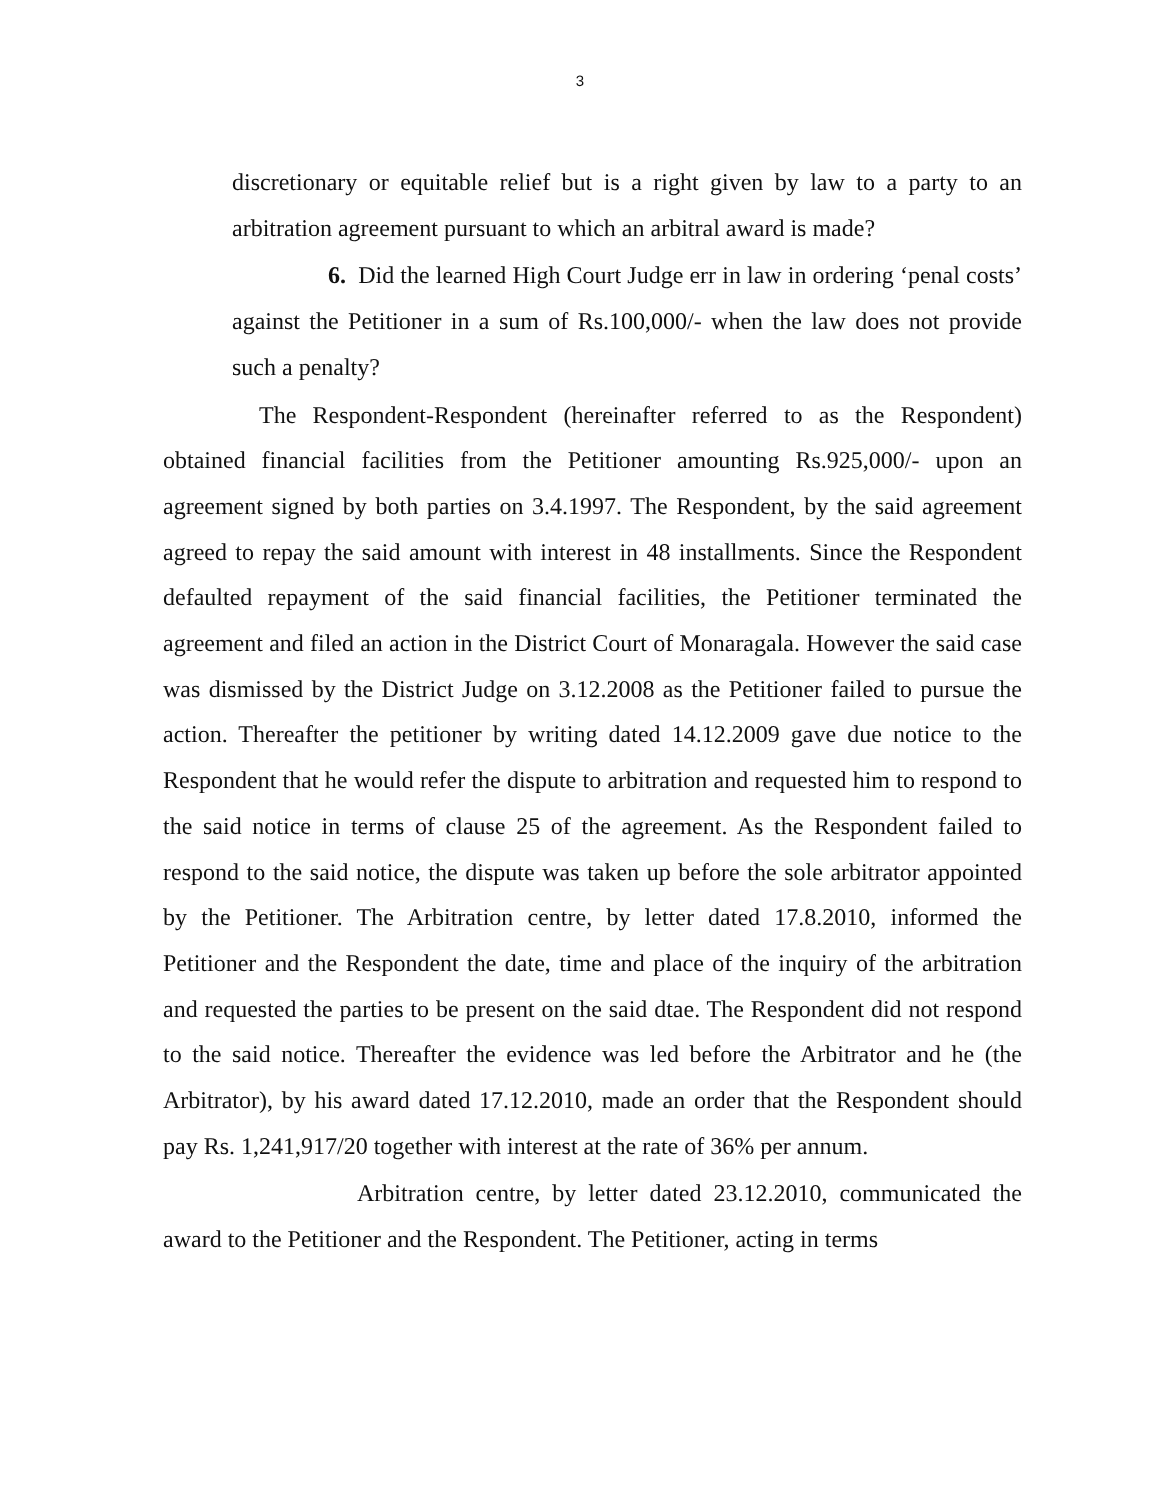3
discretionary or equitable relief but is a right given by law to a party to an arbitration agreement pursuant to which an arbitral award is made?
6. Did the learned High Court Judge err in law in ordering ‘penal costs’ against the Petitioner in a sum of Rs.100,000/- when the law does not provide such a penalty?
The Respondent-Respondent (hereinafter referred to as the Respondent) obtained financial facilities from the Petitioner amounting Rs.925,000/- upon an agreement signed by both parties on 3.4.1997. The Respondent, by the said agreement agreed to repay the said amount with interest in 48 installments. Since the Respondent defaulted repayment of the said financial facilities, the Petitioner terminated the agreement and filed an action in the District Court of Monaragala. However the said case was dismissed by the District Judge on 3.12.2008 as the Petitioner failed to pursue the action. Thereafter the petitioner by writing dated 14.12.2009 gave due notice to the Respondent that he would refer the dispute to arbitration and requested him to respond to the said notice in terms of clause 25 of the agreement. As the Respondent failed to respond to the said notice, the dispute was taken up before the sole arbitrator appointed by the Petitioner. The Arbitration centre, by letter dated 17.8.2010, informed the Petitioner and the Respondent the date, time and place of the inquiry of the arbitration and requested the parties to be present on the said dtae. The Respondent did not respond to the said notice. Thereafter the evidence was led before the Arbitrator and he (the Arbitrator), by his award dated 17.12.2010, made an order that the Respondent should pay Rs. 1,241,917/20 together with interest at the rate of 36% per annum.
Arbitration centre, by letter dated 23.12.2010, communicated the award to the Petitioner and the Respondent. The Petitioner, acting in terms